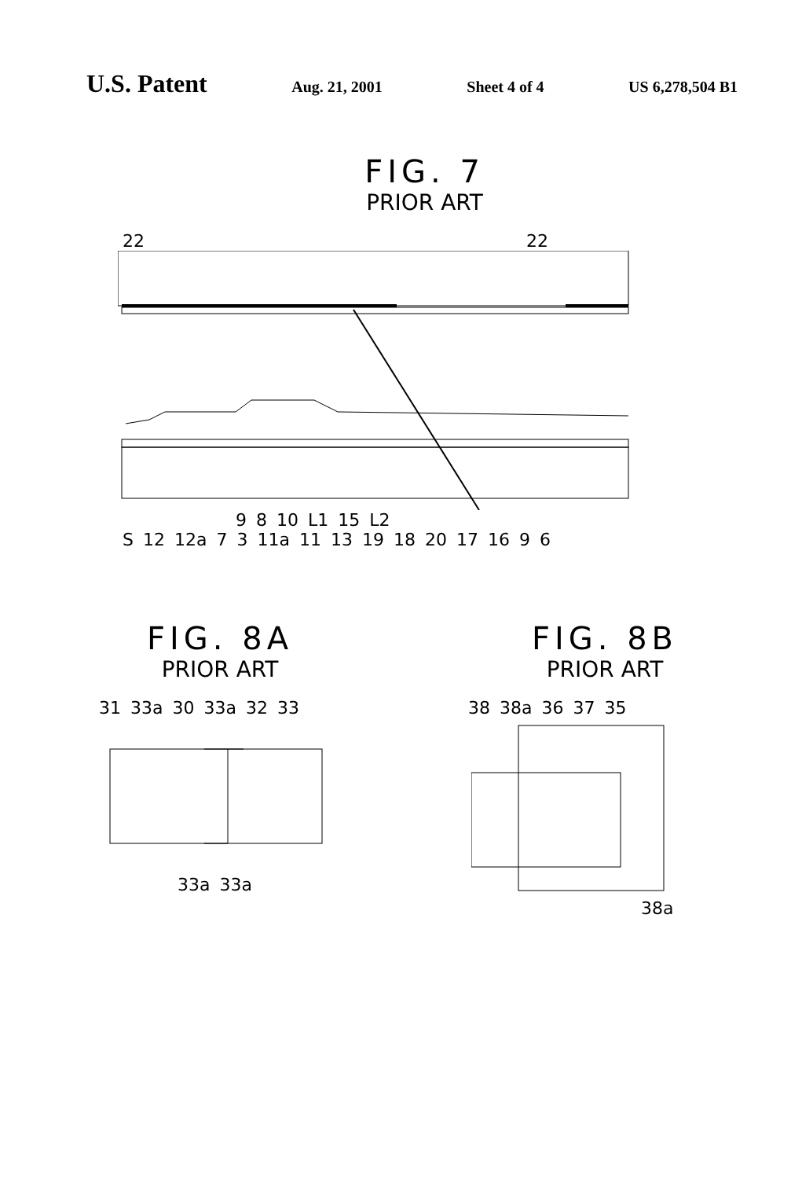U.S. Patent
Aug. 21, 2001 Sheet 4 of 4 US 6,278,504 B1
FIG. 7
PRIOR ART
22 22
9 8 10 L1 15 L2
S 12 12a 7 3 11a 11 13 19 18 20 17 16 9 6
FIG. 8A
PRIOR ART
31 33a 30 33a 32 33
33a 33a
FIG. 8B
PRIOR ART
38 38a 36 37 35
38a